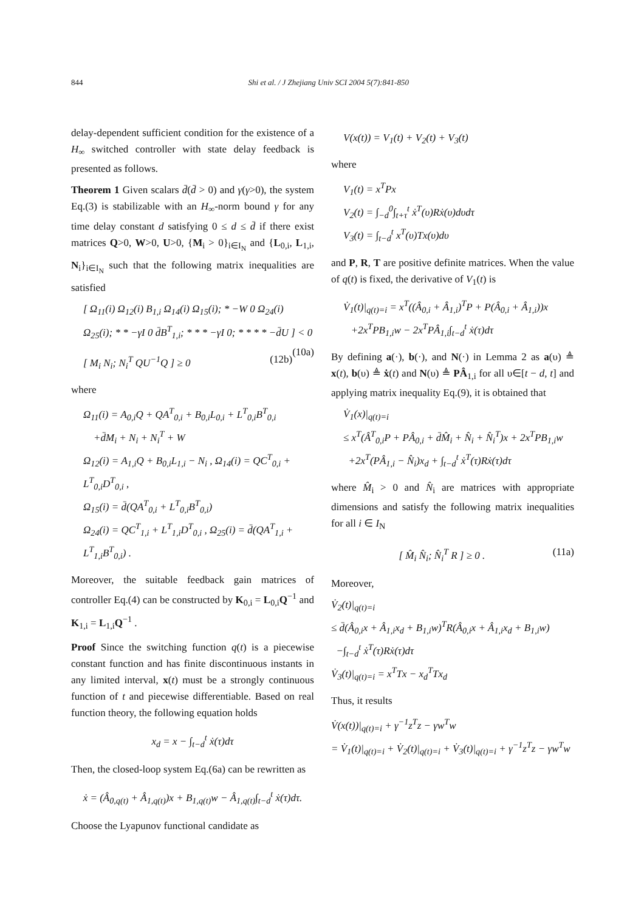844 Shi et al. / J Zhejiang Univ SCI 2004 5(7):841-850
delay-dependent sufficient condition for the existence of a H<sub>∞</sub> switched controller with state delay feedback is presented as follows.
Theorem 1 Given scalars d̄(d̄ > 0) and γ(γ>0), the system Eq.(3) is stabilizable with an H<sub>∞</sub>-norm bound γ for any time delay constant d satisfying 0 ≤ d ≤ d̄ if there exist matrices Q>0, W>0, U>0, {M<sub>i</sub> > 0}<sub>i∈I<sub>N</sub></sub> and {L<sub>0,i</sub>, L<sub>1,i</sub>, N<sub>i</sub>}<sub>i∈I<sub>N</sub></sub> such that the following matrix inequalities are satisfied
[ Ω<sub>11</sub>(i) Ω<sub>12</sub>(i) B<sub>1,i</sub> Ω<sub>14</sub>(i) Ω<sub>15</sub>(i); * −W 0 Ω<sub>24</sub>(i) Ω<sub>25</sub>(i); * * −γI 0 d̄B<sup>T</sup><sub>1,i</sub>; * * * −γI 0; * * * * −d̄U ] < 0 (10a)
[ M<sub>i</sub> N<sub>i</sub>; N<sub>i</sub><sup>T</sup> QU<sup>−1</sup>Q ] ≥ 0 (12b)
where
Ω<sub>11</sub>(i) = A<sub>0,i</sub>Q + QA<sup>T</sup><sub>0,i</sub> + B<sub>0,i</sub>L<sub>0,i</sub> + L<sup>T</sup><sub>0,i</sub>B<sup>T</sup><sub>0,i</sub>
+d̄M<sub>i</sub> + N<sub>i</sub> + N<sub>i</sub><sup>T</sup> + W
Ω<sub>12</sub>(i) = A<sub>1,i</sub>Q + B<sub>0,i</sub>L<sub>1,i</sub> − N<sub>i</sub> , Ω<sub>14</sub>(i) = QC<sup>T</sup><sub>0,i</sub> + L<sup>T</sup><sub>0,i</sub>D<sup>T</sup><sub>0,i</sub> ,
Ω<sub>15</sub>(i) = d̄(QA<sup>T</sup><sub>0,i</sub> + L<sup>T</sup><sub>0,i</sub>B<sup>T</sup><sub>0,i</sub>)
Ω<sub>24</sub>(i) = QC<sup>T</sup><sub>1,i</sub> + L<sup>T</sup><sub>1,i</sub>D<sup>T</sup><sub>0,i</sub> , Ω<sub>25</sub>(i) = d̄(QA<sup>T</sup><sub>1,i</sub> + L<sup>T</sup><sub>1,i</sub>B<sup>T</sup><sub>0,i</sub>) .
Moreover, the suitable feedback gain matrices of controller Eq.(4) can be constructed by K<sub>0,i</sub> = L<sub>0,i</sub>Q<sup>−1</sup> and K<sub>1,i</sub> = L<sub>1,i</sub>Q<sup>−1</sup> .
Proof Since the switching function q(t) is a piecewise constant function and has finite discontinuous instants in any limited interval, x(t) must be a strongly continuous function of t and piecewise differentiable. Based on real function theory, the following equation holds
x<sub>d</sub> = x − ∫<sub>t−d</sub><sup>t</sup> ẋ(τ)dτ
Then, the closed-loop system Eq.(6a) can be rewritten as
ẋ = (Â<sub>0,q(t)</sub> + Â<sub>1,q(t)</sub>)x + B<sub>1,q(t)</sub>w − Â<sub>1,q(t)</sub>∫<sub>t−d</sub><sup>t</sup> ẋ(τ)dτ.
Choose the Lyapunov functional candidate as
V(x(t)) = V<sub>1</sub>(t) + V<sub>2</sub>(t) + V<sub>3</sub>(t)
where
V<sub>1</sub>(t) = x<sup>T</sup>Px
V<sub>2</sub>(t) = ∫<sub>−d</sub><sup>0</sup>∫<sub>t+τ</sub><sup>t</sup> ẋ<sup>T</sup>(υ)Rẋ(υ)dυdτ
V<sub>3</sub>(t) = ∫<sub>t−d</sub><sup>t</sup> x<sup>T</sup>(υ)Tx(υ)dυ
and P, R, T are positive definite matrices. When the value of q(t) is fixed, the derivative of V<sub>1</sub>(t) is
V̇<sub>1</sub>(t)|<sub>q(t)=i</sub> = x<sup>T</sup>((Â<sub>0,i</sub> + Â<sub>1,i</sub>)<sup>T</sup>P + P(Â<sub>0,i</sub> + Â<sub>1,i</sub>))x
+2x<sup>T</sup>PB<sub>1,i</sub>w − 2x<sup>T</sup>PÂ<sub>1,i</sub>∫<sub>t−d</sub><sup>t</sup> ẋ(τ)dτ
By defining a(·), b(·), and N(·) in Lemma 2 as a(υ) ≜ x(t), b(υ) ≜ ẋ(t) and N(υ) ≜ PÂ<sub>1,i</sub> for all υ∈[t − d, t] and applying matrix inequality Eq.(9), it is obtained that
V̇<sub>1</sub>(x)|<sub>q(t)=i</sub>
≤ x<sup>T</sup>(Â<sup>T</sup><sub>0,i</sub>P + PÂ<sub>0,i</sub> + d̄M̂<sub>i</sub> + N̂<sub>i</sub> + N̂<sub>i</sub><sup>T</sup>)x + 2x<sup>T</sup>PB<sub>1,i</sub>w
+2x<sup>T</sup>(PÂ<sub>1,i</sub> − N̂<sub>i</sub>)x<sub>d</sub> + ∫<sub>t−d</sub><sup>t</sup> ẋ<sup>T</sup>(τ)Rẋ(τ)dτ
where M̂<sub>i</sub> > 0 and N̂<sub>i</sub> are matrices with appropriate dimensions and satisfy the following matrix inequalities for all i ∈ I<sub>N</sub>
[ M̂<sub>i</sub> N̂<sub>i</sub>; N̂<sub>i</sub><sup>T</sup> R ] ≥ 0 . (11a)
Moreover,
V̇<sub>2</sub>(t)|<sub>q(t)=i</sub>
≤ d̄(Â<sub>0,i</sub>x + Â<sub>1,i</sub>x<sub>d</sub> + B<sub>1,i</sub>w)<sup>T</sup>R(Â<sub>0,i</sub>x + Â<sub>1,i</sub>x<sub>d</sub> + B<sub>1,i</sub>w)
−∫<sub>t−d</sub><sup>t</sup> ẋ<sup>T</sup>(τ)Rẋ(τ)dτ
V̇<sub>3</sub>(t)|<sub>q(t)=i</sub> = x<sup>T</sup>Tx − x<sub>d</sub><sup>T</sup>Tx<sub>d</sub>
Thus, it results
V̇(x(t))|<sub>q(t)=i</sub> + γ<sup>−1</sup>z<sup>T</sup>z − γw<sup>T</sup>w
= V̇<sub>1</sub>(t)|<sub>q(t)=i</sub> + V̇<sub>2</sub>(t)|<sub>q(t)=i</sub> + V̇<sub>3</sub>(t)|<sub>q(t)=i</sub> + γ<sup>−1</sup>z<sup>T</sup>z − γw<sup>T</sup>w